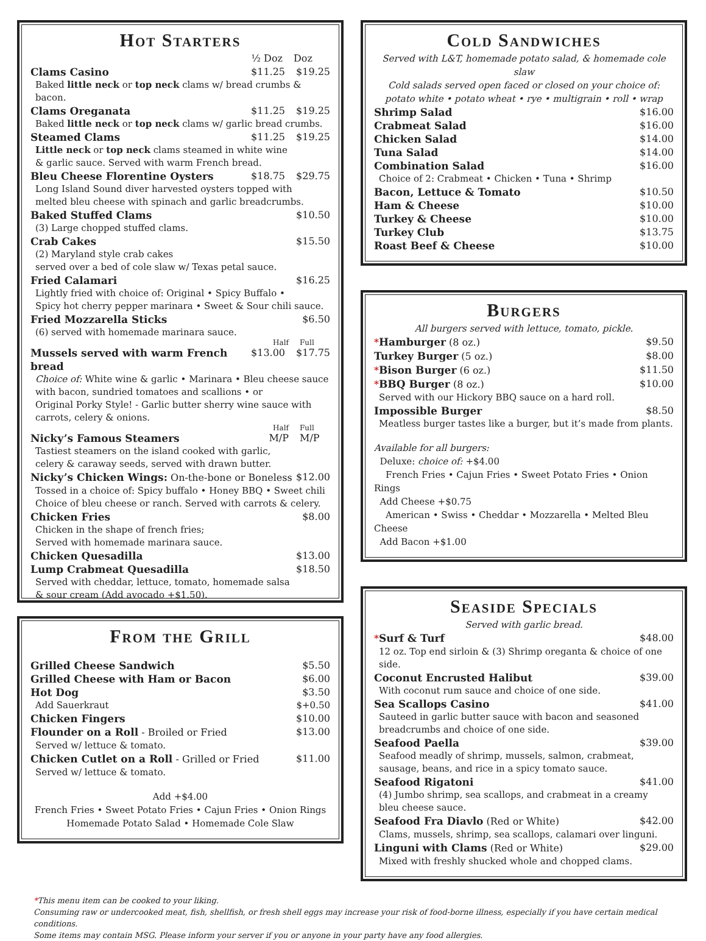Hot Starters
½ Doz Doz
Clams Casino $11.25 $19.25
Baked little neck or top neck clams w/ bread crumbs & bacon.
Clams Oreganata $11.25 $19.25
Baked little neck or top neck clams w/ garlic bread crumbs.
Steamed Clams $11.25 $19.25
Little neck or top neck clams steamed in white wine
& garlic sauce. Served with warm French bread.
Bleu Cheese Florentine Oysters $18.75 $29.75
Long Island Sound diver harvested oysters topped with
melted bleu cheese with spinach and garlic breadcrumbs.
Baked Stuffed Clams $10.50
(3) Large chopped stuffed clams.
Crab Cakes $15.50
(2) Maryland style crab cakes
served over a bed of cole slaw w/ Texas petal sauce.
Fried Calamari $16.25
Lightly fried with choice of: Original • Spicy Buffalo •
Spicy hot cherry pepper marinara • Sweet & Sour chili sauce.
Fried Mozzarella Sticks $6.50
(6) served with homemade marinara sauce.
Half Full
Mussels served with warm French bread $13.00 $17.75
Choice of: White wine & garlic • Marinara • Bleu cheese sauce
with bacon, sundried tomatoes and scallions • or
Original Porky Style! - Garlic butter sherry wine sauce with
carrots, celery & onions.
Half Full
Nicky’s Famous Steamers M/P M/P
Tastiest steamers on the island cooked with garlic,
celery & caraway seeds, served with drawn butter.
Nicky’s Chicken Wings: On-the-bone or Boneless $12.00
Tossed in a choice of: Spicy buffalo • Honey BBQ • Sweet chili
Choice of bleu cheese or ranch. Served with carrots & celery.
Chicken Fries $8.00
Chicken in the shape of french fries;
Served with homemade marinara sauce.
Chicken Quesadilla $13.00
Lump Crabmeat Quesadilla $18.50
Served with cheddar, lettuce, tomato, homemade salsa
& sour cream (Add avocado +$1.50).
From the Grill
Grilled Cheese Sandwich $5.50
Grilled Cheese with Ham or Bacon $6.00
Hot Dog $3.50
Add Sauerkraut $+0.50
Chicken Fingers $10.00
Flounder on a Roll - Broiled or Fried $13.00
Served w/ lettuce & tomato.
Chicken Cutlet on a Roll - Grilled or Fried $11.00
Served w/ lettuce & tomato.
Add +$4.00
French Fries • Sweet Potato Fries • Cajun Fries • Onion Rings
Homemade Potato Salad • Homemade Cole Slaw
Cold Sandwiches
Served with L&T, homemade potato salad, & homemade cole slaw
Cold salads served open faced or closed on your choice of:
potato white • potato wheat • rye • multigrain • roll • wrap
Shrimp Salad $16.00
Crabmeat Salad $16.00
Chicken Salad $14.00
Tuna Salad $14.00
Combination Salad $16.00
Choice of 2: Crabmeat • Chicken • Tuna • Shrimp
Bacon, Lettuce & Tomato $10.50
Ham & Cheese $10.00
Turkey & Cheese $10.00
Turkey Club $13.75
Roast Beef & Cheese $10.00
Burgers
All burgers served with lettuce, tomato, pickle.
*Hamburger (8 oz.) $9.50
Turkey Burger (5 oz.) $8.00
*Bison Burger (6 oz.) $11.50
*BBQ Burger (8 oz.) $10.00
Served with our Hickory BBQ sauce on a hard roll.
Impossible Burger $8.50
Meatless burger tastes like a burger, but it’s made from plants.
Available for all burgers:
Deluxe: choice of: +$4.00
French Fries • Cajun Fries • Sweet Potato Fries • Onion Rings
Add Cheese +$0.75
American • Swiss • Cheddar • Mozzarella • Melted Bleu Cheese
Add Bacon +$1.00
Seaside Specials
Served with garlic bread.
*Surf & Turf $48.00
12 oz. Top end sirloin & (3) Shrimp oreganta & choice of one side.
Coconut Encrusted Halibut $39.00
With coconut rum sauce and choice of one side.
Sea Scallops Casino $41.00
Sauteed in garlic butter sauce with bacon and seasoned
breadcrumbs and choice of one side.
Seafood Paella $39.00
Seafood meadly of shrimp, mussels, salmon, crabmeat,
sausage, beans, and rice in a spicy tomato sauce.
Seafood Rigatoni $41.00
(4) Jumbo shrimp, sea scallops, and crabmeat in a creamy
bleu cheese sauce.
Seafood Fra Diavlo (Red or White) $42.00
Clams, mussels, shrimp, sea scallops, calamari over linguni.
Linguni with Clams (Red or White) $29.00
Mixed with freshly shucked whole and chopped clams.
*This menu item can be cooked to your liking.
Consuming raw or undercooked meat, fish, shellfish, or fresh shell eggs may increase your risk of food-borne illness, especially if you have certain medical conditions.
Some items may contain MSG. Please inform your server if you or anyone in your party have any food allergies.